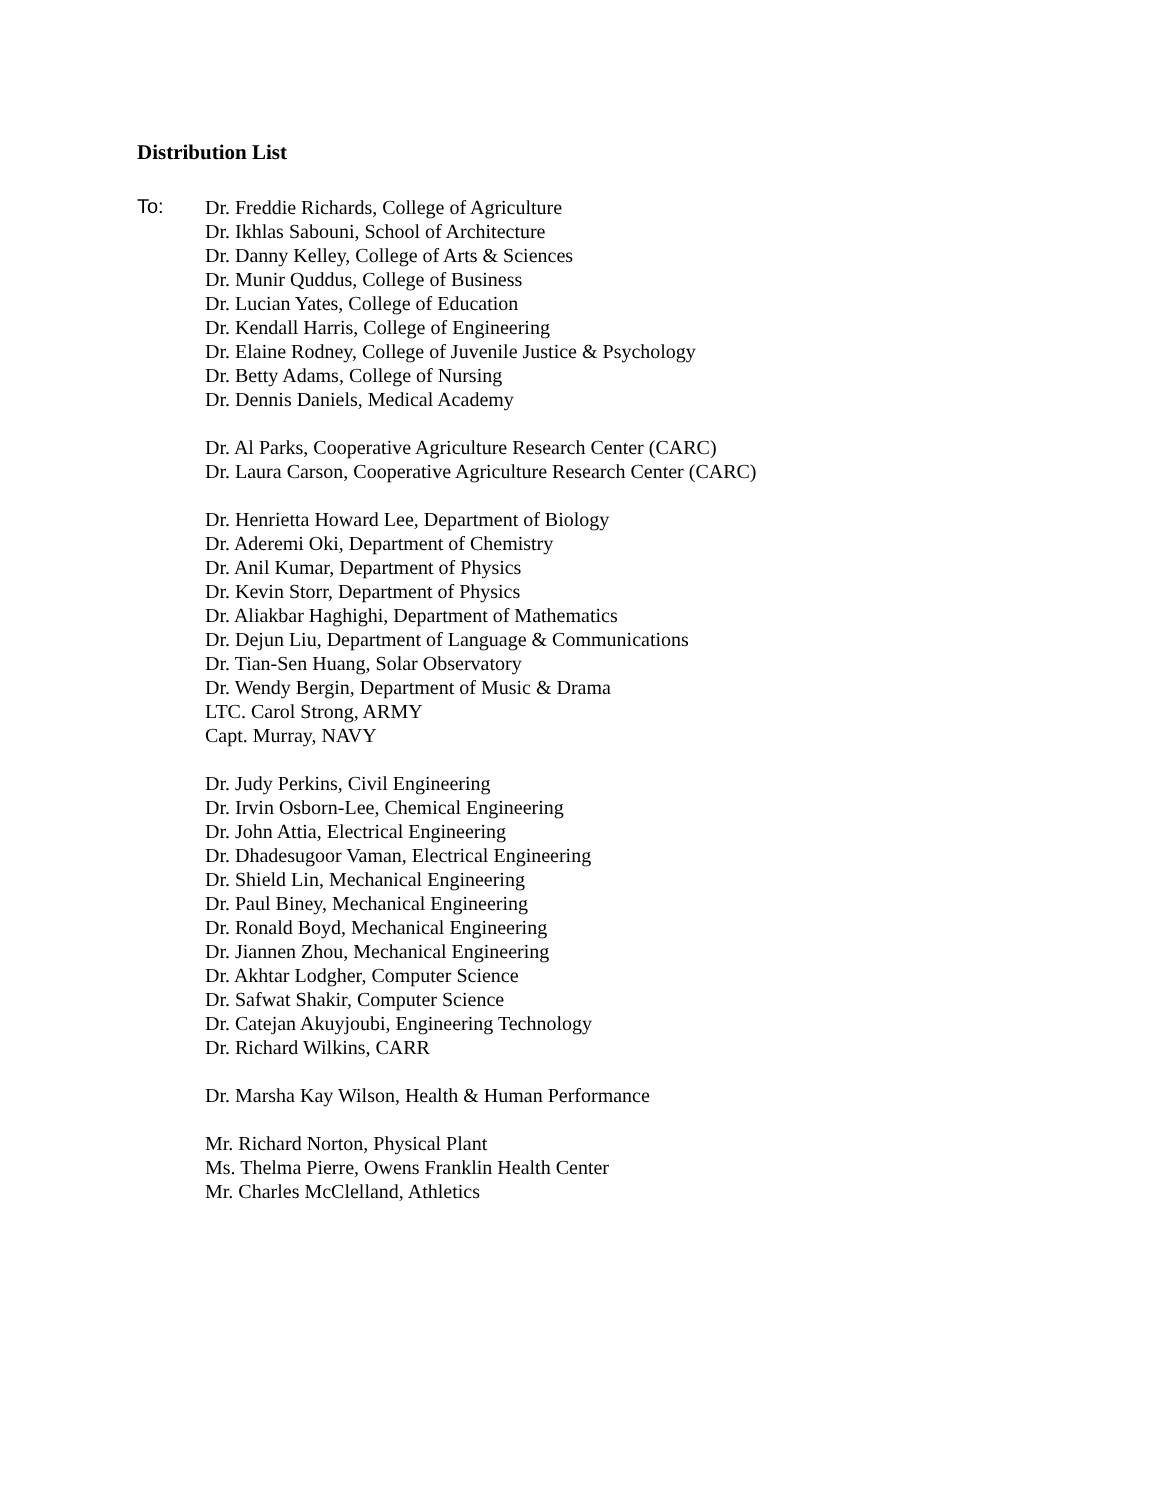Distribution List
To:
Dr. Freddie Richards, College of Agriculture
Dr. Ikhlas Sabouni, School of Architecture
Dr. Danny Kelley, College of Arts & Sciences
Dr. Munir Quddus, College of Business
Dr. Lucian Yates, College of Education
Dr. Kendall Harris, College of Engineering
Dr. Elaine Rodney, College of Juvenile Justice & Psychology
Dr. Betty Adams, College of Nursing
Dr. Dennis Daniels, Medical Academy
Dr. Al Parks, Cooperative Agriculture Research Center (CARC)
Dr. Laura Carson, Cooperative Agriculture Research Center (CARC)
Dr. Henrietta Howard Lee, Department of Biology
Dr. Aderemi Oki, Department of Chemistry
Dr. Anil Kumar, Department of Physics
Dr. Kevin Storr, Department of Physics
Dr. Aliakbar Haghighi, Department of Mathematics
Dr. Dejun Liu, Department of Language & Communications
Dr. Tian-Sen Huang, Solar Observatory
Dr. Wendy Bergin, Department of Music & Drama
LTC. Carol Strong, ARMY
Capt. Murray, NAVY
Dr. Judy Perkins, Civil Engineering
Dr. Irvin Osborn-Lee, Chemical Engineering
Dr. John Attia, Electrical Engineering
Dr. Dhadesugoor Vaman, Electrical Engineering
Dr. Shield Lin, Mechanical Engineering
Dr. Paul Biney, Mechanical Engineering
Dr. Ronald Boyd, Mechanical Engineering
Dr. Jiannen Zhou, Mechanical Engineering
Dr. Akhtar Lodgher, Computer Science
Dr. Safwat Shakir, Computer Science
Dr. Catejan Akuyjoubi, Engineering Technology
Dr. Richard Wilkins, CARR
Dr. Marsha Kay Wilson, Health & Human Performance
Mr. Richard Norton, Physical Plant
Ms. Thelma Pierre, Owens Franklin Health Center
Mr. Charles McClelland, Athletics